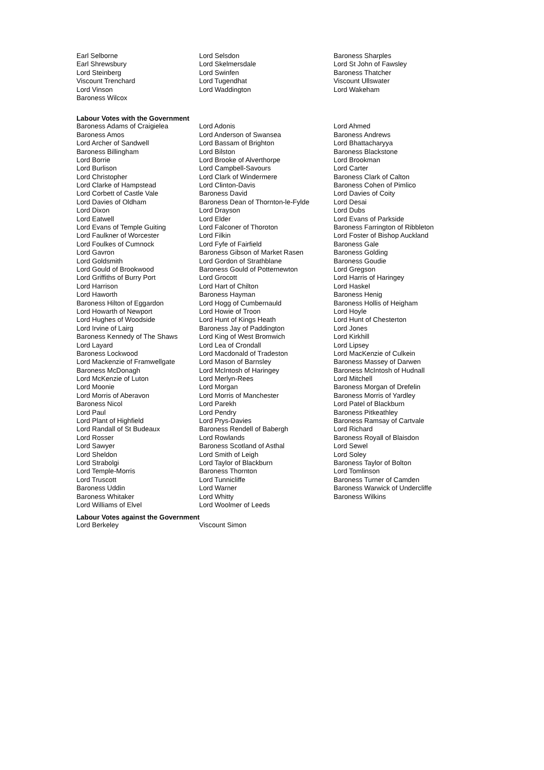| Earl Selborne | Lord Selsdon | Baroness Sharples |
| Earl Shrewsbury | Lord Skelmersdale | Lord St John of Fawsley |
| Lord Steinberg | Lord Swinfen | Baroness Thatcher |
| Viscount Trenchard | Lord Tugendhat | Viscount Ullswater |
| Lord Vinson | Lord Waddington | Lord Wakeham |
| Baroness Wilcox | | |
Labour Votes with the Government
| Baroness Adams of Craigielea | Lord Adonis | Lord Ahmed |
| Baroness Amos | Lord Anderson of Swansea | Baroness Andrews |
| Lord Archer of Sandwell | Lord Bassam of Brighton | Lord Bhattacharyya |
| Baroness Billingham | Lord Bilston | Baroness Blackstone |
| Lord Borrie | Lord Brooke of Alverthorpe | Lord Brookman |
| Lord Burlison | Lord Campbell-Savours | Lord Carter |
| Lord Christopher | Lord Clark of Windermere | Baroness Clark of Calton |
| Lord Clarke of Hampstead | Lord Clinton-Davis | Baroness Cohen of Pimlico |
| Lord Corbett of Castle Vale | Baroness David | Lord Davies of Coity |
| Lord Davies of Oldham | Baroness Dean of Thornton-le-Fylde | Lord Desai |
| Lord Dixon | Lord Drayson | Lord Dubs |
| Lord Eatwell | Lord Elder | Lord Evans of Parkside |
| Lord Evans of Temple Guiting | Lord Falconer of Thoroton | Baroness Farrington of Ribbleton |
| Lord Faulkner of Worcester | Lord Filkin | Lord Foster of Bishop Auckland |
| Lord Foulkes of Cumnock | Lord Fyfe of Fairfield | Baroness Gale |
| Lord Gavron | Baroness Gibson of Market Rasen | Baroness Golding |
| Lord Goldsmith | Lord Gordon of Strathblane | Baroness Goudie |
| Lord Gould of Brookwood | Baroness Gould of Potternewton | Lord Gregson |
| Lord Griffiths of Burry Port | Lord Grocott | Lord Harris of Haringey |
| Lord Harrison | Lord Hart of Chilton | Lord Haskel |
| Lord Haworth | Baroness Hayman | Baroness Henig |
| Baroness Hilton of Eggardon | Lord Hogg of Cumbernauld | Baroness Hollis of Heigham |
| Lord Howarth of Newport | Lord Howie of Troon | Lord Hoyle |
| Lord Hughes of Woodside | Lord Hunt of Kings Heath | Lord Hunt of Chesterton |
| Lord Irvine of Lairg | Baroness Jay of Paddington | Lord Jones |
| Baroness Kennedy of The Shaws | Lord King of West Bromwich | Lord Kirkhill |
| Lord Layard | Lord Lea of Crondall | Lord Lipsey |
| Baroness Lockwood | Lord Macdonald of Tradeston | Lord MacKenzie of Culkein |
| Lord Mackenzie of Framwellgate | Lord Mason of Barnsley | Baroness Massey of Darwen |
| Baroness McDonagh | Lord McIntosh of Haringey | Baroness McIntosh of Hudnall |
| Lord McKenzie of Luton | Lord Merlyn-Rees | Lord Mitchell |
| Lord Moonie | Lord Morgan | Baroness Morgan of Drefelin |
| Lord Morris of Aberavon | Lord Morris of Manchester | Baroness Morris of Yardley |
| Baroness Nicol | Lord Parekh | Lord Patel of Blackburn |
| Lord Paul | Lord Pendry | Baroness Pitkeathley |
| Lord Plant of Highfield | Lord Prys-Davies | Baroness Ramsay of Cartvale |
| Lord Randall of St Budeaux | Baroness Rendell of Babergh | Lord Richard |
| Lord Rosser | Lord Rowlands | Baroness Royall of Blaisdon |
| Lord Sawyer | Baroness Scotland of Asthal | Lord Sewel |
| Lord Sheldon | Lord Smith of Leigh | Lord Soley |
| Lord Strabolgi | Lord Taylor of Blackburn | Baroness Taylor of Bolton |
| Lord Temple-Morris | Baroness Thornton | Lord Tomlinson |
| Lord Truscott | Lord Tunnicliffe | Baroness Turner of Camden |
| Baroness Uddin | Lord Warner | Baroness Warwick of Undercliffe |
| Baroness Whitaker | Lord Whitty | Baroness Wilkins |
| Lord Williams of Elvel | Lord Woolmer of Leeds | |
Labour Votes against the Government
| Lord Berkeley | Viscount Simon | |